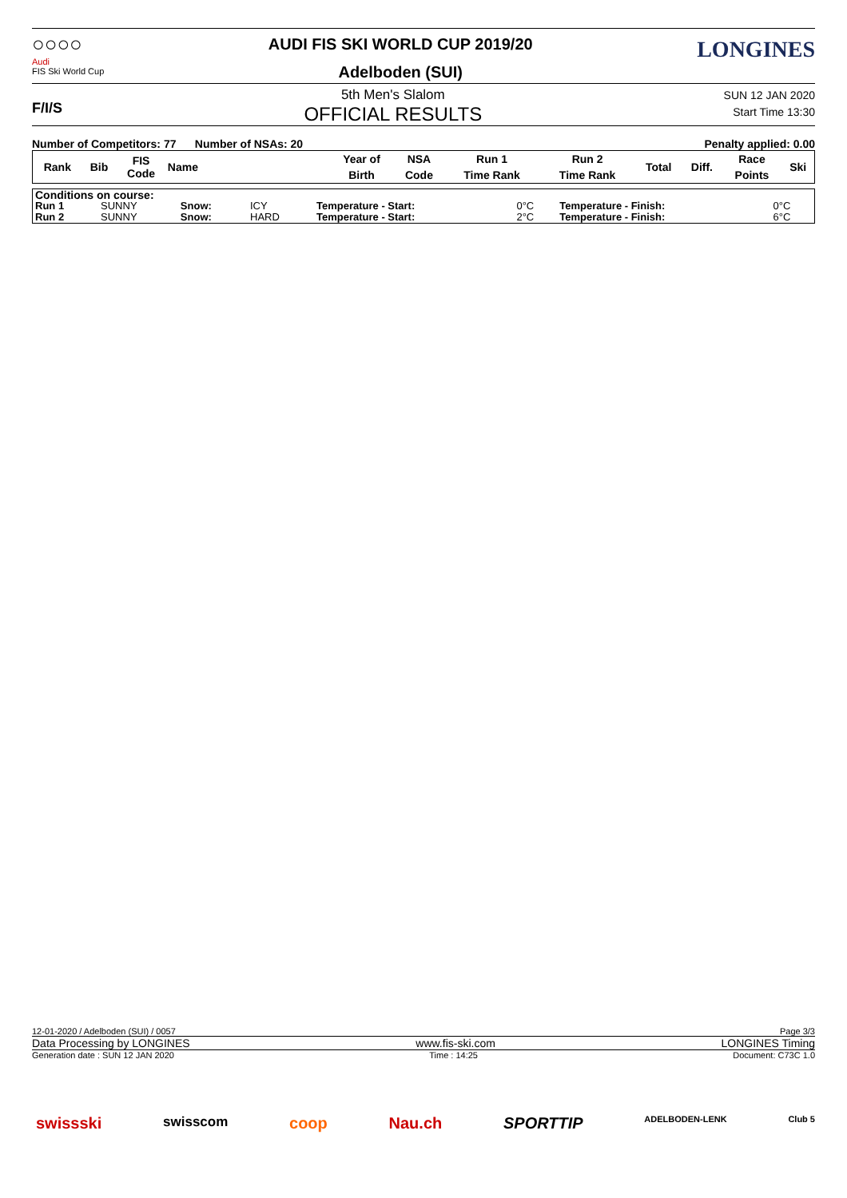○○○○
Audi
FIS Ski World Cup
AUDI FIS SKI WORLD CUP 2019/20
Adelboden (SUI)
LONGINES
F/I/S
5th Men's Slalom
OFFICIAL RESULTS
SUN 12 JAN 2020
Start Time 13:30
Number of Competitors: 77 Number of NSAs: 20
Penalty applied: 0.00
| Rank | Bib | FIS Code | Name | Year of | NSA | Run 1 | Run 2 | Total | Diff. | Race | Ski |
| --- | --- | --- | --- | --- | --- | --- | --- | --- | --- | --- | --- |
| | | | | Birth | Code | Time Rank | Time Rank | | | Points | |
| Conditions on course: | | | | | | | |
| Run 1 | SUNNY | Snow: | ICY | Temperature - Start: | 0°C | Temperature - Finish: | 0°C |
| Run 2 | SUNNY | Snow: | HARD | Temperature - Start: | 2°C | Temperature - Finish: | 6°C |
12-01-2020 / Adelboden (SUI) / 0057 Page 3/3
Data Processing by LONGINES www.fis-ski.com LONGINES Timing
Generation date : SUN 12 JAN 2020 Time : 14:25 Document: C73C 1.0
swissski swisscom coop Nau.ch SPORTTIP ADELBODEN-LENK Club 5